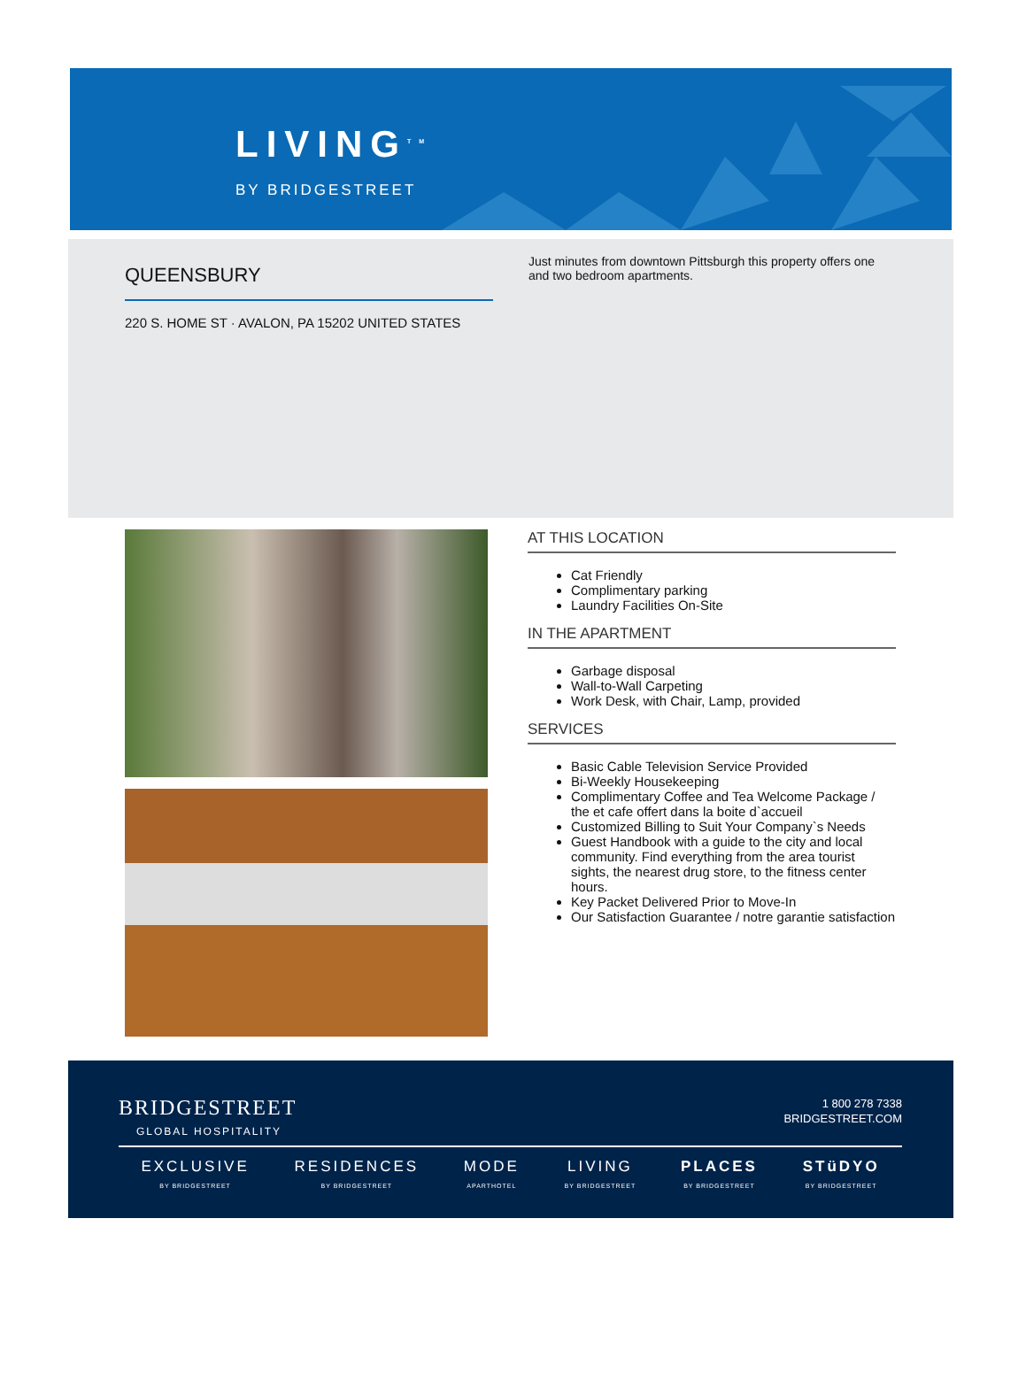LIVING<sup>TM</sup>
BY BRIDGESTREET
QUEENSBURY
220 S. HOME ST · AVALON, PA 15202 UNITED STATES
Just minutes from downtown Pittsburgh this property offers one and two bedroom apartments.
AT THIS LOCATION
Cat Friendly
Complimentary parking
Laundry Facilities On-Site
IN THE APARTMENT
Garbage disposal
Wall-to-Wall Carpeting
Work Desk, with Chair, Lamp, provided
SERVICES
Basic Cable Television Service Provided
Bi-Weekly Housekeeping
Complimentary Coffee and Tea Welcome Package / the et cafe offert dans la boite d`accueil
Customized Billing to Suit Your Company`s Needs
Guest Handbook with a guide to the city and local community. Find everything from the area tourist sights, the nearest drug store, to the fitness center hours.
Key Packet Delivered Prior to Move-In
Our Satisfaction Guarantee / notre garantie satisfaction
BRIDGESTREET
GLOBAL HOSPITALITY
1 800 278 7338
BRIDGESTREET.COM
EXCLUSIVE
BY BRIDGESTREET
RESIDENCES
BY BRIDGESTREET
MODE
APARTHOTEL
LIVING
BY BRIDGESTREET
PLACES
BY BRIDGESTREET
STüDYO
BY BRIDGESTREET